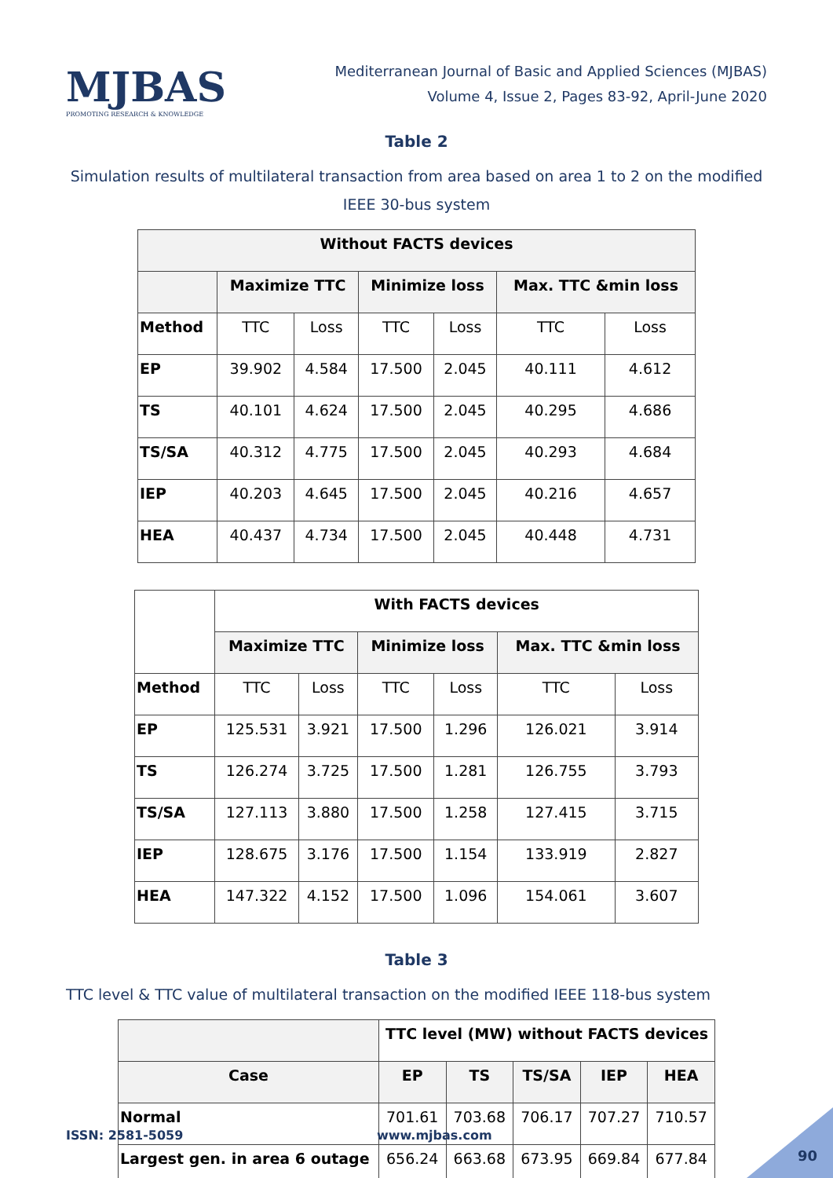MJBAS
PROMOTING RESEARCH & KNOWLEDGE
Mediterranean Journal of Basic and Applied Sciences (MJBAS)
Volume 4, Issue 2, Pages 83-92, April-June 2020
Table 2
Simulation results of multilateral transaction from area based on area 1 to 2 on the modified IEEE 30-bus system
| Without FACTS devices | | | | | | |
| --- | --- | --- | --- | --- | --- | --- |
| | Maximize TTC | | Minimize loss | | Max. TTC &min loss | |
| Method | TTC | Loss | TTC | Loss | TTC | Loss |
| EP | 39.902 | 4.584 | 17.500 | 2.045 | 40.111 | 4.612 |
| TS | 40.101 | 4.624 | 17.500 | 2.045 | 40.295 | 4.686 |
| TS/SA | 40.312 | 4.775 | 17.500 | 2.045 | 40.293 | 4.684 |
| IEP | 40.203 | 4.645 | 17.500 | 2.045 | 40.216 | 4.657 |
| HEA | 40.437 | 4.734 | 17.500 | 2.045 | 40.448 | 4.731 |
| | With FACTS devices | | | | | |
| --- | --- | --- | --- | --- | --- | --- |
| | Maximize TTC | | Minimize loss | | Max. TTC &min loss | |
| Method | TTC | Loss | TTC | Loss | TTC | Loss |
| EP | 125.531 | 3.921 | 17.500 | 1.296 | 126.021 | 3.914 |
| TS | 126.274 | 3.725 | 17.500 | 1.281 | 126.755 | 3.793 |
| TS/SA | 127.113 | 3.880 | 17.500 | 1.258 | 127.415 | 3.715 |
| IEP | 128.675 | 3.176 | 17.500 | 1.154 | 133.919 | 2.827 |
| HEA | 147.322 | 4.152 | 17.500 | 1.096 | 154.061 | 3.607 |
Table 3
TTC level & TTC value of multilateral transaction on the modified IEEE 118-bus system
| | TTC level (MW) without FACTS devices | | | | |
| --- | --- | --- | --- | --- | --- |
| Case | EP | TS | TS/SA | IEP | HEA |
| Normal | 701.61 | 703.68 | 706.17 | 707.27 | 710.57 |
| Largest gen. in area 6 outage | 656.24 | 663.68 | 673.95 | 669.84 | 677.84 |
ISSN: 2581-5059 www.mjbas.com
90